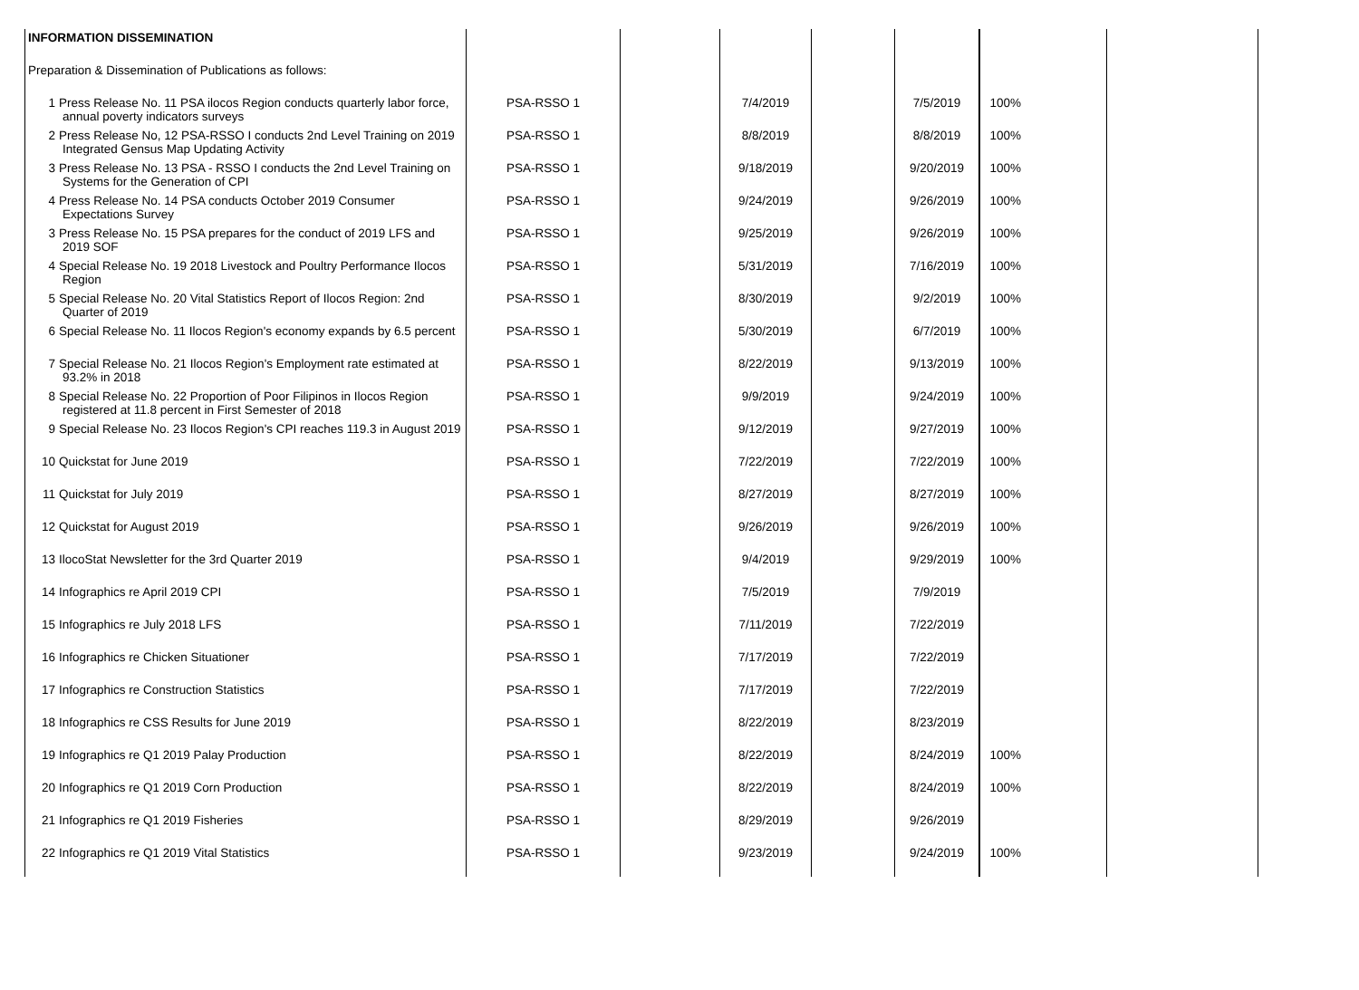| INFORMATION DISSEMINATION | | | | | | | | |
| Preparation & Dissemination of Publications as follows: | | | | | | | | |
| 1 Press Release No. 11 PSA ilocos Region conducts quarterly labor force, annual poverty indicators surveys | PSA-RSSO 1 | | 7/4/2019 | | 7/5/2019 | 100% | | |
| 2 Press Release No, 12 PSA-RSSO I conducts 2nd Level Training on 2019 Integrated Gensus Map Updating Activity | PSA-RSSO 1 | | 8/8/2019 | | 8/8/2019 | 100% | | |
| 3 Press Release No. 13 PSA - RSSO I conducts the 2nd Level Training on Systems for the Generation of CPI | PSA-RSSO 1 | | 9/18/2019 | | 9/20/2019 | 100% | | |
| 4 Press Release No. 14 PSA conducts October 2019 Consumer Expectations Survey | PSA-RSSO 1 | | 9/24/2019 | | 9/26/2019 | 100% | | |
| 3 Press Release No. 15 PSA prepares for the conduct of 2019 LFS and 2019 SOF | PSA-RSSO 1 | | 9/25/2019 | | 9/26/2019 | 100% | | |
| 4 Special Release No. 19 2018 Livestock and Poultry Performance Ilocos Region | PSA-RSSO 1 | | 5/31/2019 | | 7/16/2019 | 100% | | |
| 5 Special Release No. 20 Vital Statistics Report of Ilocos Region: 2nd Quarter of 2019 | PSA-RSSO 1 | | 8/30/2019 | | 9/2/2019 | 100% | | |
| 6 Special Release No. 11 Ilocos Region's economy expands by 6.5 percent | PSA-RSSO 1 | | 5/30/2019 | | 6/7/2019 | 100% | | |
| 7 Special Release No. 21 Ilocos Region's Employment rate estimated at 93.2% in 2018 | PSA-RSSO 1 | | 8/22/2019 | | 9/13/2019 | 100% | | |
| 8 Special Release No. 22 Proportion of Poor Filipinos in Ilocos Region registered at 11.8 percent in First Semester of 2018 | PSA-RSSO 1 | | 9/9/2019 | | 9/24/2019 | 100% | | |
| 9 Special Release No. 23 Ilocos Region's CPI reaches 119.3 in August 2019 | PSA-RSSO 1 | | 9/12/2019 | | 9/27/2019 | 100% | | |
| 10 Quickstat for June 2019 | PSA-RSSO 1 | | 7/22/2019 | | 7/22/2019 | 100% | | |
| 11 Quickstat for July 2019 | PSA-RSSO 1 | | 8/27/2019 | | 8/27/2019 | 100% | | |
| 12 Quickstat for August 2019 | PSA-RSSO 1 | | 9/26/2019 | | 9/26/2019 | 100% | | |
| 13 IlocoStat Newsletter for the 3rd Quarter 2019 | PSA-RSSO 1 | | 9/4/2019 | | 9/29/2019 | 100% | | |
| 14 Infographics re April 2019 CPI | PSA-RSSO 1 | | 7/5/2019 | | 7/9/2019 | | | |
| 15 Infographics re July 2018 LFS | PSA-RSSO 1 | | 7/11/2019 | | 7/22/2019 | | | |
| 16 Infographics re Chicken Situationer | PSA-RSSO 1 | | 7/17/2019 | | 7/22/2019 | | | |
| 17 Infographics re Construction Statistics | PSA-RSSO 1 | | 7/17/2019 | | 7/22/2019 | | | |
| 18 Infographics re CSS Results for June 2019 | PSA-RSSO 1 | | 8/22/2019 | | 8/23/2019 | | | |
| 19 Infographics re Q1 2019 Palay Production | PSA-RSSO 1 | | 8/22/2019 | | 8/24/2019 | 100% | | |
| 20 Infographics re Q1 2019 Corn Production | PSA-RSSO 1 | | 8/22/2019 | | 8/24/2019 | 100% | | |
| 21 Infographics re Q1 2019 Fisheries | PSA-RSSO 1 | | 8/29/2019 | | 9/26/2019 | | | |
| 22 Infographics re Q1 2019 Vital Statistics | PSA-RSSO 1 | | 9/23/2019 | | 9/24/2019 | 100% | | |